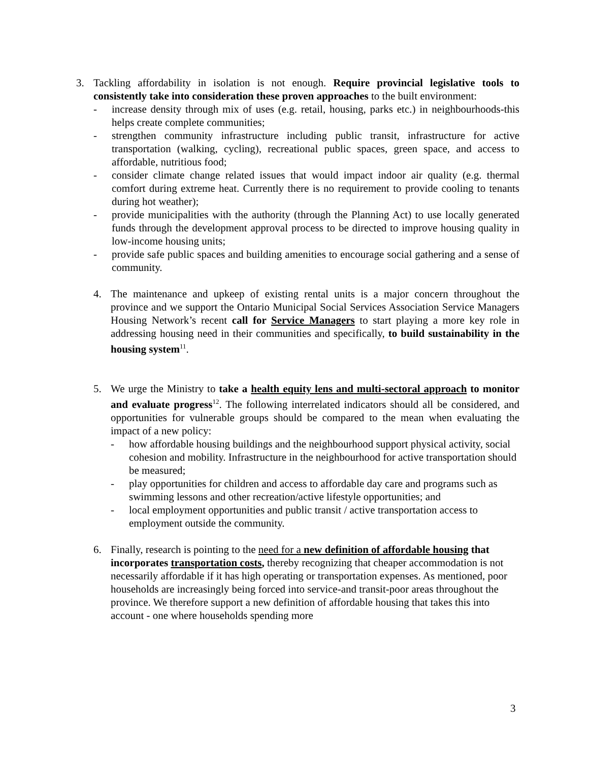3. Tackling affordability in isolation is not enough. Require provincial legislative tools to consistently take into consideration these proven approaches to the built environment:
- increase density through mix of uses (e.g. retail, housing, parks etc.) in neighbourhoods-this helps create complete communities;
- strengthen community infrastructure including public transit, infrastructure for active transportation (walking, cycling), recreational public spaces, green space, and access to affordable, nutritious food;
- consider climate change related issues that would impact indoor air quality (e.g. thermal comfort during extreme heat. Currently there is no requirement to provide cooling to tenants during hot weather);
- provide municipalities with the authority (through the Planning Act) to use locally generated funds through the development approval process to be directed to improve housing quality in low-income housing units;
- provide safe public spaces and building amenities to encourage social gathering and a sense of community.
4. The maintenance and upkeep of existing rental units is a major concern throughout the province and we support the Ontario Municipal Social Services Association Service Managers Housing Network’s recent call for Service Managers to start playing a more key role in addressing housing need in their communities and specifically, to build sustainability in the housing system<sup>11</sup>.
5. We urge the Ministry to take a health equity lens and multi-sectoral approach to monitor and evaluate progress<sup>12</sup>. The following interrelated indicators should all be considered, and opportunities for vulnerable groups should be compared to the mean when evaluating the impact of a new policy:
- how affordable housing buildings and the neighbourhood support physical activity, social cohesion and mobility. Infrastructure in the neighbourhood for active transportation should be measured;
- play opportunities for children and access to affordable day care and programs such as swimming lessons and other recreation/active lifestyle opportunities; and
- local employment opportunities and public transit / active transportation access to employment outside the community.
6. Finally, research is pointing to the need for a new definition of affordable housing that incorporates transportation costs, thereby recognizing that cheaper accommodation is not necessarily affordable if it has high operating or transportation expenses. As mentioned, poor households are increasingly being forced into service-and transit-poor areas throughout the province. We therefore support a new definition of affordable housing that takes this into account - one where households spending more
3